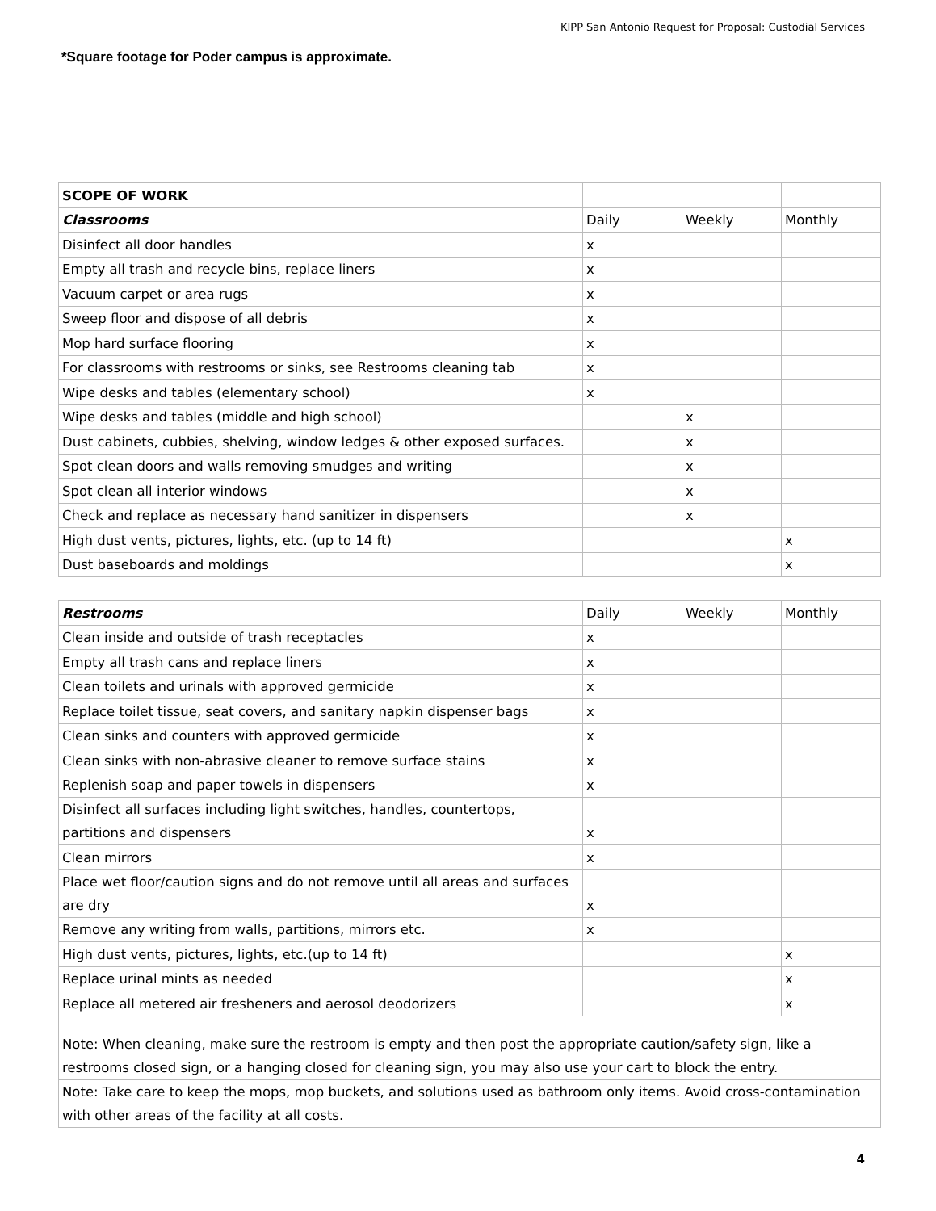KIPP San Antonio Request for Proposal: Custodial Services
*Square footage for Poder campus is approximate.
| SCOPE OF WORK | | | |
| Classrooms | Daily | Weekly | Monthly |
| Disinfect all door handles | x | | |
| Empty all trash and recycle bins, replace liners | x | | |
| Vacuum carpet or area rugs | x | | |
| Sweep floor and dispose of all debris | x | | |
| Mop hard surface flooring | x | | |
| For classrooms with restrooms or sinks, see Restrooms cleaning tab | x | | |
| Wipe desks and tables (elementary school) | x | | |
| Wipe desks and tables (middle and high school) | | x | |
| Dust cabinets, cubbies, shelving, window ledges & other exposed surfaces. | | x | |
| Spot clean doors and walls removing smudges and writing | | x | |
| Spot clean all interior windows | | x | |
| Check and replace as necessary hand sanitizer in dispensers | | x | |
| High dust vents, pictures, lights, etc. (up to 14 ft) | | | x |
| Dust baseboards and moldings | | | x |
| Restrooms | Daily | Weekly | Monthly |
| Clean inside and outside of trash receptacles | x | | |
| Empty all trash cans and replace liners | x | | |
| Clean toilets and urinals with approved germicide | x | | |
| Replace toilet tissue, seat covers, and sanitary napkin dispenser bags | x | | |
| Clean sinks and counters with approved germicide | x | | |
| Clean sinks with non-abrasive cleaner to remove surface stains | x | | |
| Replenish soap and paper towels in dispensers | x | | |
| Disinfect all surfaces including light switches, handles, countertops, partitions and dispensers | x | | |
| Clean mirrors | x | | |
| Place wet floor/caution signs and do not remove until all areas and surfaces are dry | x | | |
| Remove any writing from walls, partitions, mirrors etc. | x | | |
| High dust vents, pictures, lights, etc.(up to 14 ft) | | | x |
| Replace urinal mints as needed | | | x |
| Replace all metered air fresheners and aerosol deodorizers | | | x |
| Note: When cleaning, make sure the restroom is empty and then post the appropriate caution/safety sign, like a restrooms closed sign, or a hanging closed for cleaning sign, you may also use your cart to block the entry. | | | |
| Note: Take care to keep the mops, mop buckets, and solutions used as bathroom only items. Avoid cross-contamination with other areas of the facility at all costs. | | | |
4